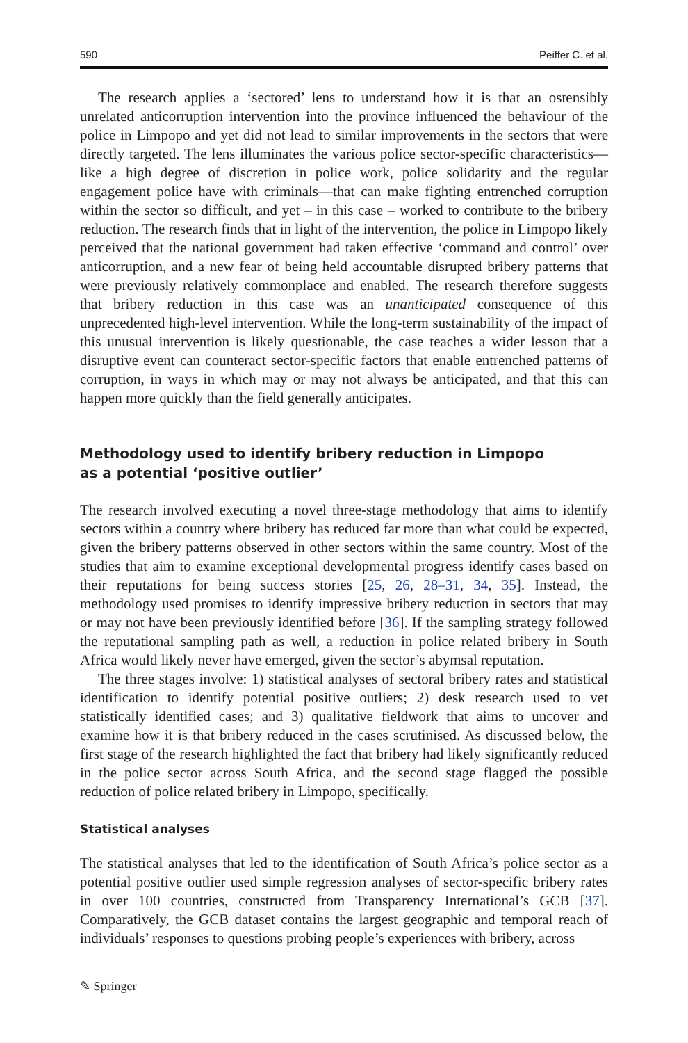590 Peiffer C. et al.
The research applies a ‘sectored’ lens to understand how it is that an ostensibly unrelated anticorruption intervention into the province influenced the behaviour of the police in Limpopo and yet did not lead to similar improvements in the sectors that were directly targeted. The lens illuminates the various police sector-specific characteristics—like a high degree of discretion in police work, police solidarity and the regular engagement police have with criminals—that can make fighting entrenched corruption within the sector so difficult, and yet – in this case – worked to contribute to the bribery reduction. The research finds that in light of the intervention, the police in Limpopo likely perceived that the national government had taken effective ‘command and control’ over anticorruption, and a new fear of being held accountable disrupted bribery patterns that were previously relatively commonplace and enabled. The research therefore suggests that bribery reduction in this case was an unanticipated consequence of this unprecedented high-level intervention. While the long-term sustainability of the impact of this unusual intervention is likely questionable, the case teaches a wider lesson that a disruptive event can counteract sector-specific factors that enable entrenched patterns of corruption, in ways in which may or may not always be anticipated, and that this can happen more quickly than the field generally anticipates.
Methodology used to identify bribery reduction in Limpopo
as a potential ‘positive outlier’
The research involved executing a novel three-stage methodology that aims to identify sectors within a country where bribery has reduced far more than what could be expected, given the bribery patterns observed in other sectors within the same country. Most of the studies that aim to examine exceptional developmental progress identify cases based on their reputations for being success stories [25, 26, 28–31, 34, 35]. Instead, the methodology used promises to identify impressive bribery reduction in sectors that may or may not have been previously identified before [36]. If the sampling strategy followed the reputational sampling path as well, a reduction in police related bribery in South Africa would likely never have emerged, given the sector’s abymsal reputation.
The three stages involve: 1) statistical analyses of sectoral bribery rates and statistical identification to identify potential positive outliers; 2) desk research used to vet statistically identified cases; and 3) qualitative fieldwork that aims to uncover and examine how it is that bribery reduced in the cases scrutinised. As discussed below, the first stage of the research highlighted the fact that bribery had likely significantly reduced in the police sector across South Africa, and the second stage flagged the possible reduction of police related bribery in Limpopo, specifically.
Statistical analyses
The statistical analyses that led to the identification of South Africa’s police sector as a potential positive outlier used simple regression analyses of sector-specific bribery rates in over 100 countries, constructed from Transparency International’s GCB [37]. Comparatively, the GCB dataset contains the largest geographic and temporal reach of individuals’ responses to questions probing people’s experiences with bribery, across
✎ Springer